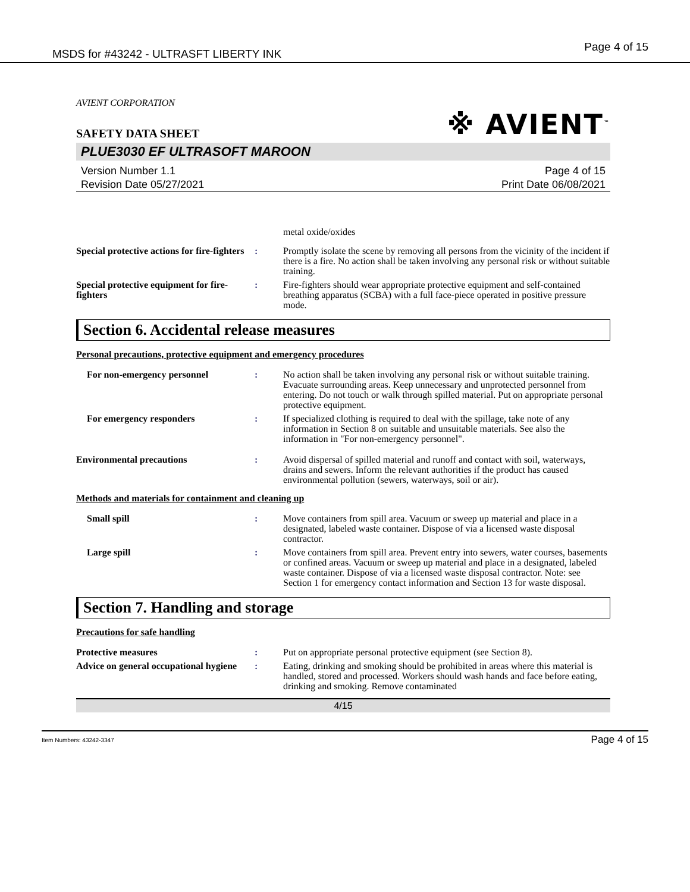MSDS for #43242 - ULTRASFT LIBERTY INK Page 4 of 15
AVIENT CORPORATION
SAFETY DATA SHEET
※ AVIENT<sup>™</sup>
PLUE3030 EF ULTRASOFT MAROON
Version Number 1.1
Revision Date 05/27/2021
Page 4 of 15
Print Date 06/08/2021
metal oxide/oxides
Special protective actions for fire-fighters
: Promptly isolate the scene by removing all persons from the vicinity of the incident if there is a fire. No action shall be taken involving any personal risk or without suitable training.
Special protective equipment for fire-fighters
: Fire-fighters should wear appropriate protective equipment and self-contained breathing apparatus (SCBA) with a full face-piece operated in positive pressure mode.
Section 6. Accidental release measures
Personal precautions, protective equipment and emergency procedures
For non-emergency personnel : No action shall be taken involving any personal risk or without suitable training. Evacuate surrounding areas. Keep unnecessary and unprotected personnel from entering. Do not touch or walk through spilled material. Put on appropriate personal protective equipment.
For emergency responders : If specialized clothing is required to deal with the spillage, take note of any information in Section 8 on suitable and unsuitable materials. See also the information in "For non-emergency personnel".
Environmental precautions : Avoid dispersal of spilled material and runoff and contact with soil, waterways, drains and sewers. Inform the relevant authorities if the product has caused environmental pollution (sewers, waterways, soil or air).
Methods and materials for containment and cleaning up
Small spill : Move containers from spill area. Vacuum or sweep up material and place in a designated, labeled waste container. Dispose of via a licensed waste disposal contractor.
Large spill : Move containers from spill area. Prevent entry into sewers, water courses, basements or confined areas. Vacuum or sweep up material and place in a designated, labeled waste container. Dispose of via a licensed waste disposal contractor. Note: see Section 1 for emergency contact information and Section 13 for waste disposal.
Section 7. Handling and storage
Precautions for safe handling
Protective measures : Put on appropriate personal protective equipment (see Section 8).
Advice on general occupational hygiene
: Eating, drinking and smoking should be prohibited in areas where this material is handled, stored and processed. Workers should wash hands and face before eating, drinking and smoking. Remove contaminated
4/15
Item Numbers: 43242-3347 Page 4 of 15